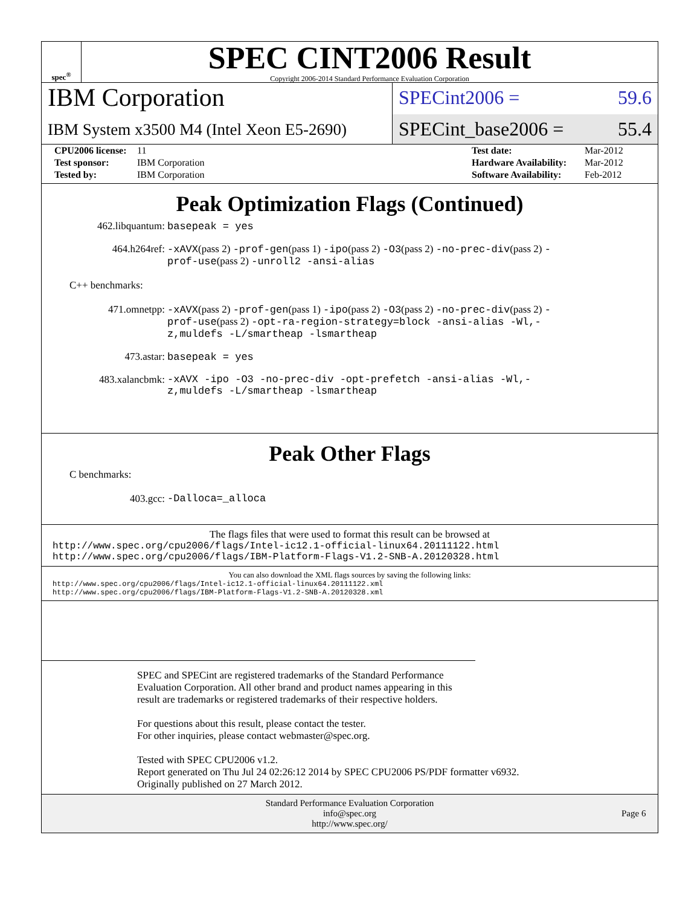spec<sup>®</sup>
SPEC CINT2006 Result
Copyright 2006-2014 Standard Performance Evaluation Corporation
IBM Corporation
IBM System x3500 M4 (Intel Xeon E5-2690)
SPECint2006 = 59.6
SPECint_base2006 = 55.4
| CPU2006 license: | 11 | Test date: | Mar-2012 |
| Test sponsor: | IBM Corporation | Hardware Availability: | Mar-2012 |
| Tested by: | IBM Corporation | Software Availability: | Feb-2012 |
Peak Optimization Flags (Continued)
462.libquantum: basepeak = yes
464.h264ref: -xAVX(pass 2) -prof-gen(pass 1) -ipo(pass 2) -O3(pass 2) -no-prec-div(pass 2) -prof-use(pass 2) -unroll2 -ansi-alias
C++ benchmarks:
471.omnetpp: -xAVX(pass 2) -prof-gen(pass 1) -ipo(pass 2) -O3(pass 2) -no-prec-div(pass 2) -prof-use(pass 2) -opt-ra-region-strategy=block -ansi-alias -Wl,-z,muldefs -L/smartheap -lsmartheap
473.astar: basepeak = yes
483.xalancbmk: -xAVX -ipo -O3 -no-prec-div -opt-prefetch -ansi-alias -Wl,-z,muldefs -L/smartheap -lsmartheap
Peak Other Flags
C benchmarks:
403.gcc: -Dalloca=_alloca
The flags files that were used to format this result can be browsed at
http://www.spec.org/cpu2006/flags/Intel-ic12.1-official-linux64.20111122.html
http://www.spec.org/cpu2006/flags/IBM-Platform-Flags-V1.2-SNB-A.20120328.html
You can also download the XML flags sources by saving the following links:
http://www.spec.org/cpu2006/flags/Intel-ic12.1-official-linux64.20111122.xml
http://www.spec.org/cpu2006/flags/IBM-Platform-Flags-V1.2-SNB-A.20120328.xml
SPEC and SPECint are registered trademarks of the Standard Performance Evaluation Corporation. All other brand and product names appearing in this result are trademarks or registered trademarks of their respective holders.
For questions about this result, please contact the tester.
For other inquiries, please contact webmaster@spec.org.
Tested with SPEC CPU2006 v1.2.
Report generated on Thu Jul 24 02:26:12 2014 by SPEC CPU2006 PS/PDF formatter v6932.
Originally published on 27 March 2012.
Standard Performance Evaluation Corporation
info@spec.org
http://www.spec.org/
Page 6